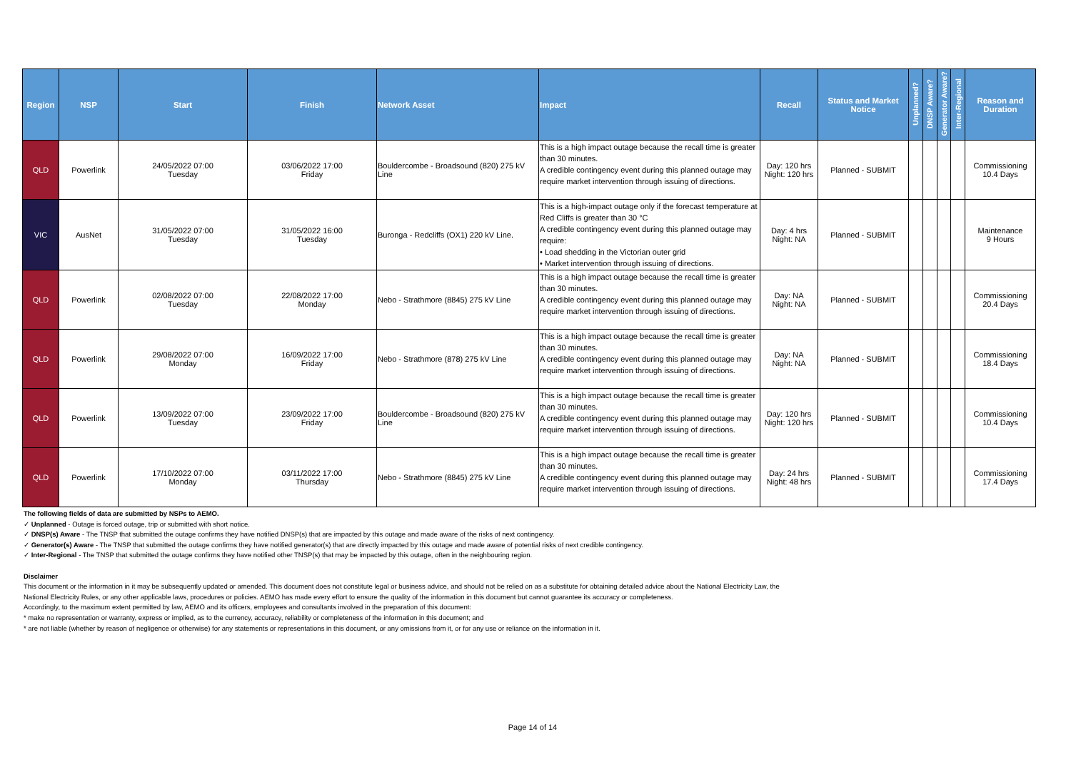| Region | NSP | Start | Finish | Network Asset | Impact | Recall | Status and Market Notice | Unplanned? | DNSP Aware? | Generator Aware? | Inter-Regional | Reason and Duration |
| --- | --- | --- | --- | --- | --- | --- | --- | --- | --- | --- | --- | --- |
| QLD | Powerlink | 24/05/2022 07:00 Tuesday | 03/06/2022 17:00 Friday | Bouldercombe - Broadsound (820) 275 kV Line | This is a high impact outage because the recall time is greater than 30 minutes. A credible contingency event during this planned outage may require market intervention through issuing of directions. | Day: 120 hrs Night: 120 hrs | Planned - SUBMIT | | | | | Commissioning 10.4 Days |
| VIC | AusNet | 31/05/2022 07:00 Tuesday | 31/05/2022 16:00 Tuesday | Buronga - Redcliffs (OX1) 220 kV Line. | This is a high-impact outage only if the forecast temperature at Red Cliffs is greater than 30 °C A credible contingency event during this planned outage may require: • Load shedding in the Victorian outer grid • Market intervention through issuing of directions. | Day: 4 hrs Night: NA | Planned - SUBMIT | | | | | Maintenance 9 Hours |
| QLD | Powerlink | 02/08/2022 07:00 Tuesday | 22/08/2022 17:00 Monday | Nebo - Strathmore (8845) 275 kV Line | This is a high impact outage because the recall time is greater than 30 minutes. A credible contingency event during this planned outage may require market intervention through issuing of directions. | Day: NA Night: NA | Planned - SUBMIT | | | | | Commissioning 20.4 Days |
| QLD | Powerlink | 29/08/2022 07:00 Monday | 16/09/2022 17:00 Friday | Nebo - Strathmore (878) 275 kV Line | This is a high impact outage because the recall time is greater than 30 minutes. A credible contingency event during this planned outage may require market intervention through issuing of directions. | Day: NA Night: NA | Planned - SUBMIT | | | | | Commissioning 18.4 Days |
| QLD | Powerlink | 13/09/2022 07:00 Tuesday | 23/09/2022 17:00 Friday | Bouldercombe - Broadsound (820) 275 kV Line | This is a high impact outage because the recall time is greater than 30 minutes. A credible contingency event during this planned outage may require market intervention through issuing of directions. | Day: 120 hrs Night: 120 hrs | Planned - SUBMIT | | | | | Commissioning 10.4 Days |
| QLD | Powerlink | 17/10/2022 07:00 Monday | 03/11/2022 17:00 Thursday | Nebo - Strathmore (8845) 275 kV Line | This is a high impact outage because the recall time is greater than 30 minutes. A credible contingency event during this planned outage may require market intervention through issuing of directions. | Day: 24 hrs Night: 48 hrs | Planned - SUBMIT | | | | | Commissioning 17.4 Days |
The following fields of data are submitted by NSPs to AEMO.
✓ Unplanned - Outage is forced outage, trip or submitted with short notice.
✓ DNSP(s) Aware - The TNSP that submitted the outage confirms they have notified DNSP(s) that are impacted by this outage and made aware of the risks of next contingency.
✓ Generator(s) Aware - The TNSP that submitted the outage confirms they have notified generator(s) that are directly impacted by this outage and made aware of potential risks of next credible contingency.
✓ Inter-Regional - The TNSP that submitted the outage confirms they have notified other TNSP(s) that may be impacted by this outage, often in the neighbouring region.
Disclaimer
This document or the information in it may be subsequently updated or amended. This document does not constitute legal or business advice, and should not be relied on as a substitute for obtaining detailed advice about the National Electricity Law, the
National Electricity Rules, or any other applicable laws, procedures or policies. AEMO has made every effort to ensure the quality of the information in this document but cannot guarantee its accuracy or completeness.
Accordingly, to the maximum extent permitted by law, AEMO and its officers, employees and consultants involved in the preparation of this document:
* make no representation or warranty, express or implied, as to the currency, accuracy, reliability or completeness of the information in this document; and
* are not liable (whether by reason of negligence or otherwise) for any statements or representations in this document, or any omissions from it, or for any use or reliance on the information in it.
Page 14 of 14